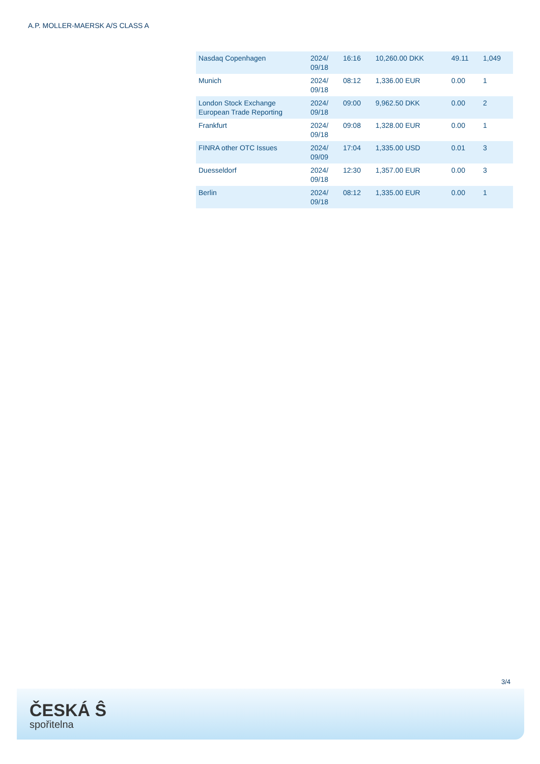A.P. MOLLER-MAERSK A/S CLASS A
| Nasdaq Copenhagen | 2024/ 09/18 | 16:16 | 10,260.00 DKK | 49.11 | 1,049 |
| Munich | 2024/ 09/18 | 08:12 | 1,336.00 EUR | 0.00 | 1 |
| London Stock Exchange European Trade Reporting | 2024/ 09/18 | 09:00 | 9,962.50 DKK | 0.00 | 2 |
| Frankfurt | 2024/ 09/18 | 09:08 | 1,328.00 EUR | 0.00 | 1 |
| FINRA other OTC Issues | 2024/ 09/09 | 17:04 | 1,335.00 USD | 0.01 | 3 |
| Duesseldorf | 2024/ 09/18 | 12:30 | 1,357.00 EUR | 0.00 | 3 |
| Berlin | 2024/ 09/18 | 08:12 | 1,335.00 EUR | 0.00 | 1 |
3/4
ČESKÁ Ŝ
spořitelna